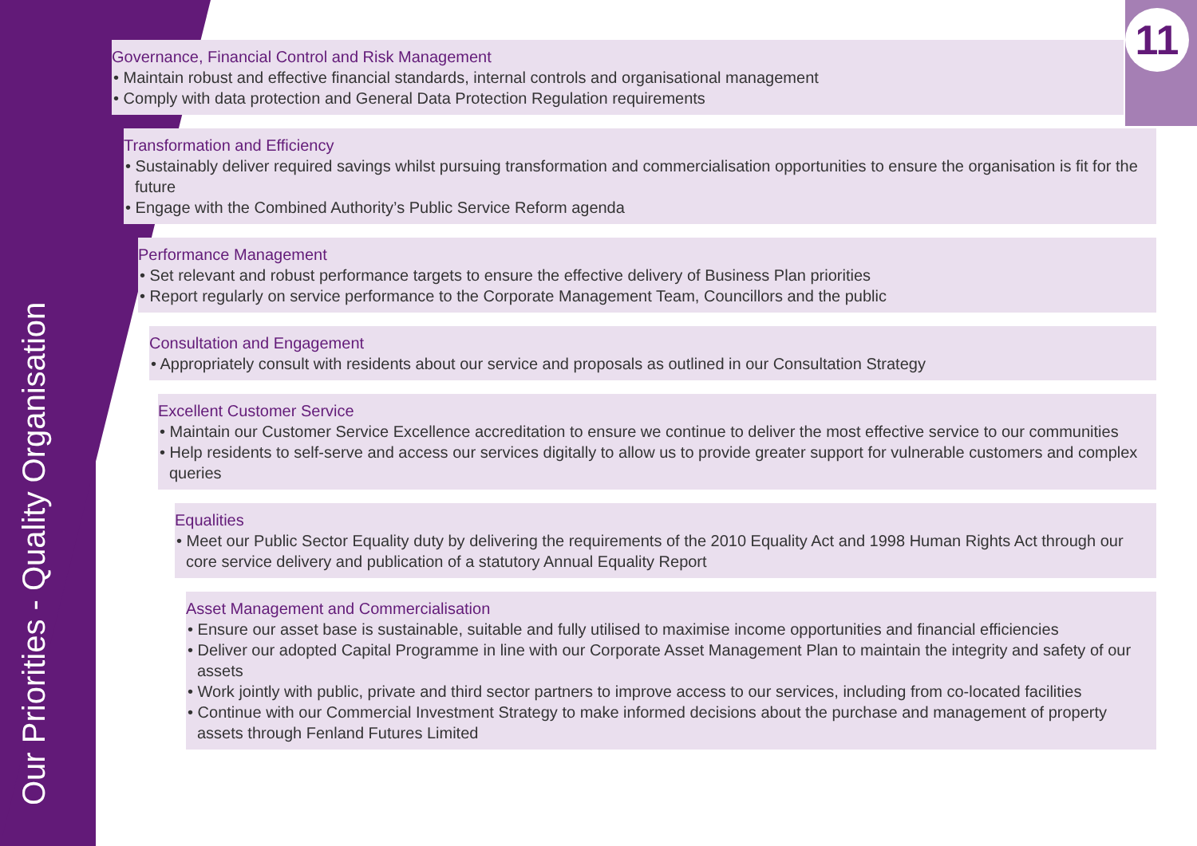Our Priorities - Quality Organisation
11
Governance, Financial Control and Risk Management
• Maintain robust and effective financial standards, internal controls and organisational management
• Comply with data protection and General Data Protection Regulation requirements
Transformation and Efficiency
• Sustainably deliver required savings whilst pursuing transformation and commercialisation opportunities to ensure the organisation is fit for the future
• Engage with the Combined Authority’s Public Service Reform agenda
Performance Management
• Set relevant and robust performance targets to ensure the effective delivery of Business Plan priorities
• Report regularly on service performance to the Corporate Management Team, Councillors and the public
Consultation and Engagement
• Appropriately consult with residents about our service and proposals as outlined in our Consultation Strategy
Excellent Customer Service
• Maintain our Customer Service Excellence accreditation to ensure we continue to deliver the most effective service to our communities
• Help residents to self-serve and access our services digitally to allow us to provide greater support for vulnerable customers and complex queries
Equalities
• Meet our Public Sector Equality duty by delivering the requirements of the 2010 Equality Act and 1998 Human Rights Act through our core service delivery and publication of a statutory Annual Equality Report
Asset Management and Commercialisation
• Ensure our asset base is sustainable, suitable and fully utilised to maximise income opportunities and financial efficiencies
• Deliver our adopted Capital Programme in line with our Corporate Asset Management Plan to maintain the integrity and safety of our assets
• Work jointly with public, private and third sector partners to improve access to our services, including from co-located facilities
• Continue with our Commercial Investment Strategy to make informed decisions about the purchase and management of property assets through Fenland Futures Limited